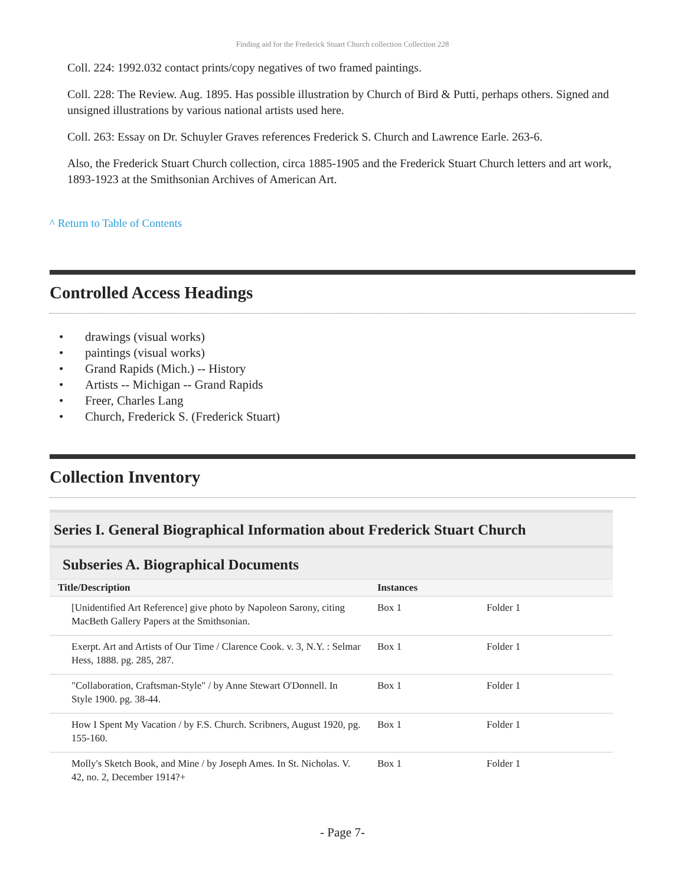Finding aid for the Frederick Stuart Church collection Collection 228
Coll. 224: 1992.032 contact prints/copy negatives of two framed paintings.
Coll. 228: The Review. Aug. 1895. Has possible illustration by Church of Bird & Putti, perhaps others. Signed and unsigned illustrations by various national artists used here.
Coll. 263: Essay on Dr. Schuyler Graves references Frederick S. Church and Lawrence Earle. 263-6.
Also, the Frederick Stuart Church collection, circa 1885-1905 and the Frederick Stuart Church letters and art work, 1893-1923 at the Smithsonian Archives of American Art.
^ Return to Table of Contents
Controlled Access Headings
drawings (visual works)
paintings (visual works)
Grand Rapids (Mich.) -- History
Artists -- Michigan -- Grand Rapids
Freer, Charles Lang
Church, Frederick S. (Frederick Stuart)
Collection Inventory
Series I. General Biographical Information about Frederick Stuart Church
Subseries A. Biographical Documents
| Title/Description | Instances | |
| --- | --- | --- |
| [Unidentified Art Reference] give photo by Napoleon Sarony, citing MacBeth Gallery Papers at the Smithsonian. | Box 1 | Folder 1 |
| Exerpt. Art and Artists of Our Time / Clarence Cook. v. 3, N.Y. : Selmar Hess, 1888. pg. 285, 287. | Box 1 | Folder 1 |
| "Collaboration, Craftsman-Style" / by Anne Stewart O'Donnell. In Style 1900. pg. 38-44. | Box 1 | Folder 1 |
| How I Spent My Vacation / by F.S. Church. Scribners, August 1920, pg. 155-160. | Box 1 | Folder 1 |
| Molly's Sketch Book, and Mine / by Joseph Ames. In St. Nicholas. V. 42, no. 2, December 1914?+ | Box 1 | Folder 1 |
- Page 7-